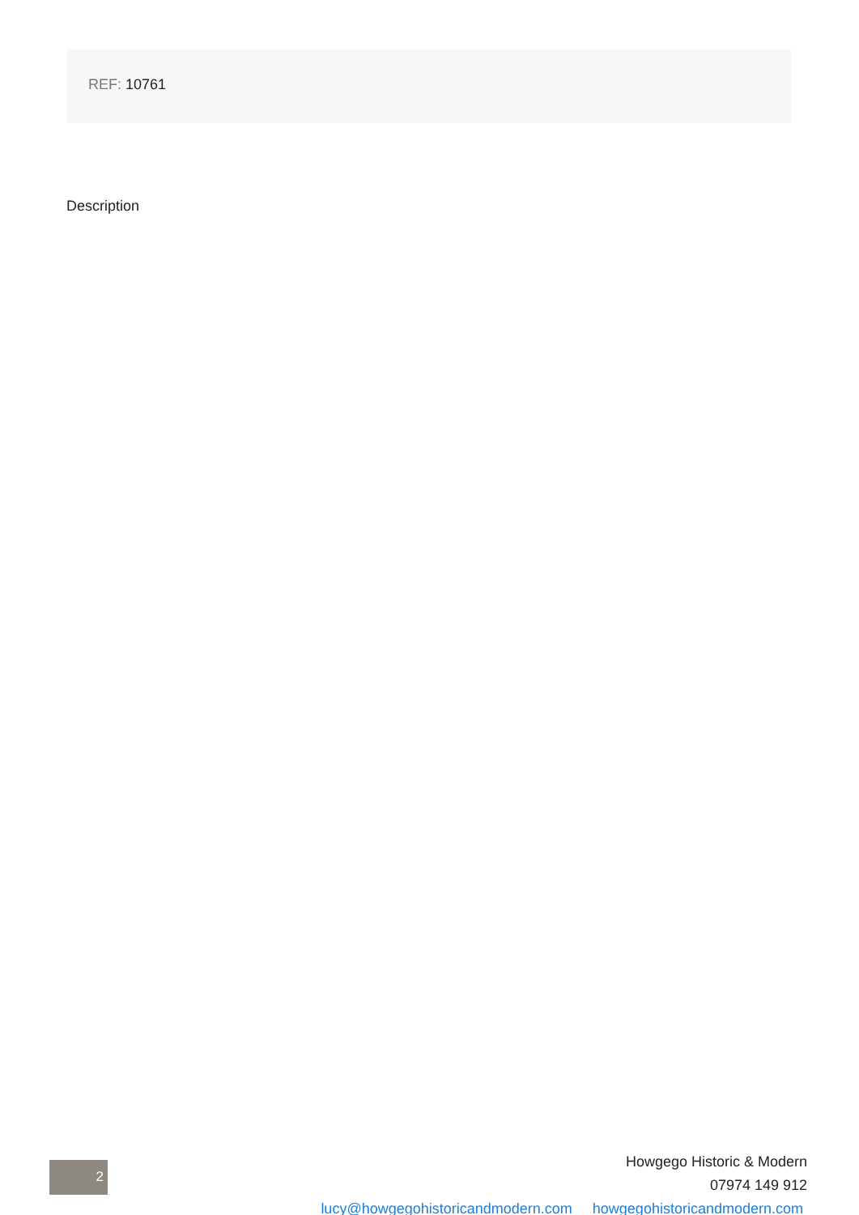REF: 10761
Description
2
Howgego Historic & Modern
07974 149 912
lucy@howgegohistoricandmodern.com howgegohistoricandmodern.com